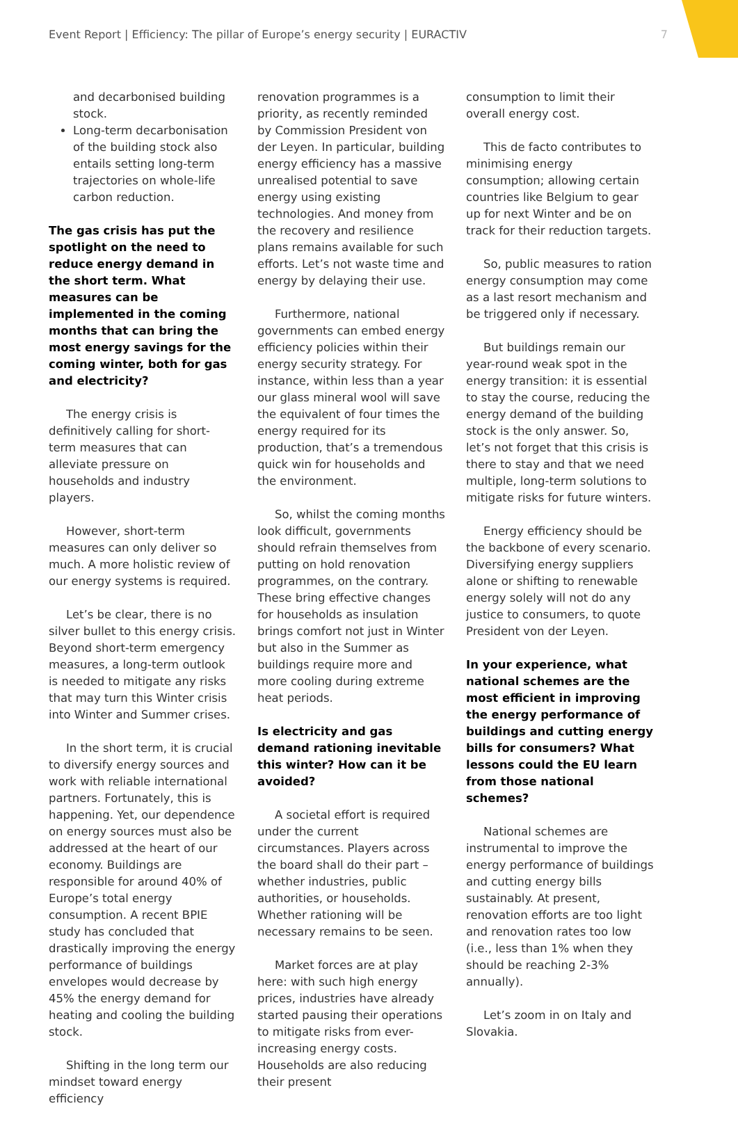Event Report | Efficiency: The pillar of Europe’s energy security | EURACTIV 7
and decarbonised building stock.
Long-term decarbonisation of the building stock also entails setting long-term trajectories on whole-life carbon reduction.
The gas crisis has put the spotlight on the need to reduce energy demand in the short term. What measures can be implemented in the coming months that can bring the most energy savings for the coming winter, both for gas and electricity?
The energy crisis is definitively calling for short-term measures that can alleviate pressure on households and industry players.
However, short-term measures can only deliver so much. A more holistic review of our energy systems is required.
Let’s be clear, there is no silver bullet to this energy crisis. Beyond short-term emergency measures, a long-term outlook is needed to mitigate any risks that may turn this Winter crisis into Winter and Summer crises.
In the short term, it is crucial to diversify energy sources and work with reliable international partners. Fortunately, this is happening. Yet, our dependence on energy sources must also be addressed at the heart of our economy. Buildings are responsible for around 40% of Europe’s total energy consumption. A recent BPIE study has concluded that drastically improving the energy performance of buildings envelopes would decrease by 45% the energy demand for heating and cooling the building stock.
Shifting in the long term our mindset toward energy efficiency
renovation programmes is a priority, as recently reminded by Commission President von der Leyen. In particular, building energy efficiency has a massive unrealised potential to save energy using existing technologies. And money from the recovery and resilience plans remains available for such efforts. Let’s not waste time and energy by delaying their use.
Furthermore, national governments can embed energy efficiency policies within their energy security strategy. For instance, within less than a year our glass mineral wool will save the equivalent of four times the energy required for its production, that’s a tremendous quick win for households and the environment.
So, whilst the coming months look difficult, governments should refrain themselves from putting on hold renovation programmes, on the contrary. These bring effective changes for households as insulation brings comfort not just in Winter but also in the Summer as buildings require more and more cooling during extreme heat periods.
Is electricity and gas demand rationing inevitable this winter? How can it be avoided?
A societal effort is required under the current circumstances. Players across the board shall do their part – whether industries, public authorities, or households. Whether rationing will be necessary remains to be seen.
Market forces are at play here: with such high energy prices, industries have already started pausing their operations to mitigate risks from ever-increasing energy costs. Households are also reducing their present
consumption to limit their overall energy cost.
This de facto contributes to minimising energy consumption; allowing certain countries like Belgium to gear up for next Winter and be on track for their reduction targets.
So, public measures to ration energy consumption may come as a last resort mechanism and be triggered only if necessary.
But buildings remain our year-round weak spot in the energy transition: it is essential to stay the course, reducing the energy demand of the building stock is the only answer. So, let’s not forget that this crisis is there to stay and that we need multiple, long-term solutions to mitigate risks for future winters.
Energy efficiency should be the backbone of every scenario. Diversifying energy suppliers alone or shifting to renewable energy solely will not do any justice to consumers, to quote President von der Leyen.
In your experience, what national schemes are the most efficient in improving the energy performance of buildings and cutting energy bills for consumers? What lessons could the EU learn from those national schemes?
National schemes are instrumental to improve the energy performance of buildings and cutting energy bills sustainably. At present, renovation efforts are too light and renovation rates too low (i.e., less than 1% when they should be reaching 2-3% annually).
Let’s zoom in on Italy and Slovakia.